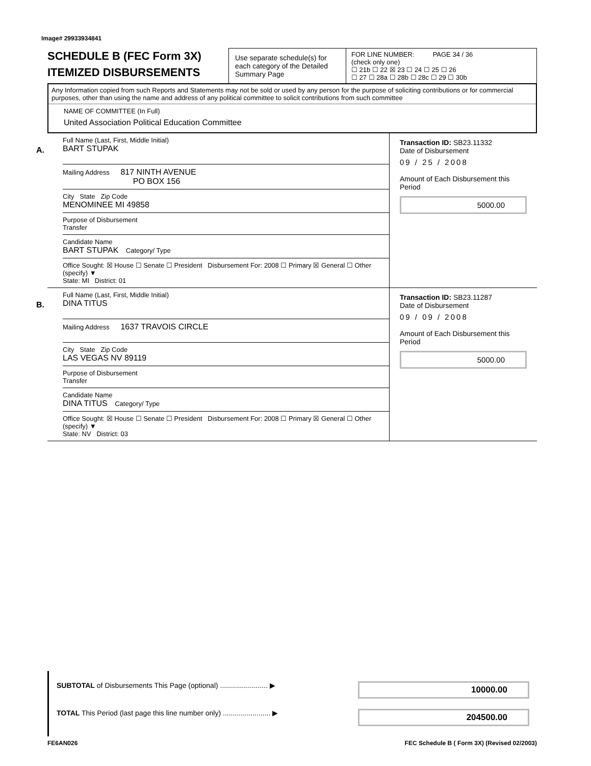Image# 29933934841
SCHEDULE B (FEC Form 3X)
ITEMIZED DISBURSEMENTS
Use separate schedule(s) for each category of the Detailed Summary Page
FOR LINE NUMBER: PAGE 34 / 36
(check only one)
☐ 21b ☐ 22 ☒ 23 ☐ 24 ☐ 25 ☐ 26
☐ 27 ☐ 28a ☐ 28b ☐ 28c ☐ 29 ☐ 30b
Any Information copied from such Reports and Statements may not be sold or used by any person for the purpose of soliciting contributions or for commercial purposes, other than using the name and address of any political committee to solicit contributions from such committee
NAME OF COMMITTEE (In Full)
United Association Political Education Committee
A.
Full Name (Last, First, Middle Initial)
BART STUPAK
Mailing Address 817 NINTH AVENUE
PO BOX 156
City State Zip Code
MENOMINEE MI 49858
Purpose of Disbursement
Transfer
Candidate Name
BART STUPAK Category/ Type
Office Sought: ☒ House ☐ Senate ☐ President Disbursement For: 2008 ☐ Primary ☒ General ☐ Other (specify) ▼
State: MI District: 01
Transaction ID: SB23.11332
Date of Disbursement
09 / 25 / 2008
Amount of Each Disbursement this Period
5000.00
B.
Full Name (Last, First, Middle Initial)
DINA TITUS
Mailing Address 1637 TRAVOIS CIRCLE
City State Zip Code
LAS VEGAS NV 89119
Purpose of Disbursement
Transfer
Candidate Name
DINA TITUS Category/ Type
Office Sought: ☒ House ☐ Senate ☐ President Disbursement For: 2008 ☐ Primary ☒ General ☐ Other (specify) ▼
State: NV District: 03
Transaction ID: SB23.11287
Date of Disbursement
09 / 09 / 2008
Amount of Each Disbursement this Period
5000.00
SUBTOTAL of Disbursements This Page (optional) ........................ ▶ 10000.00
TOTAL This Period (last page this line number only) ........................ ▶ 204500.00
FE6AN026 FEC Schedule B ( Form 3X) (Revised 02/2003)